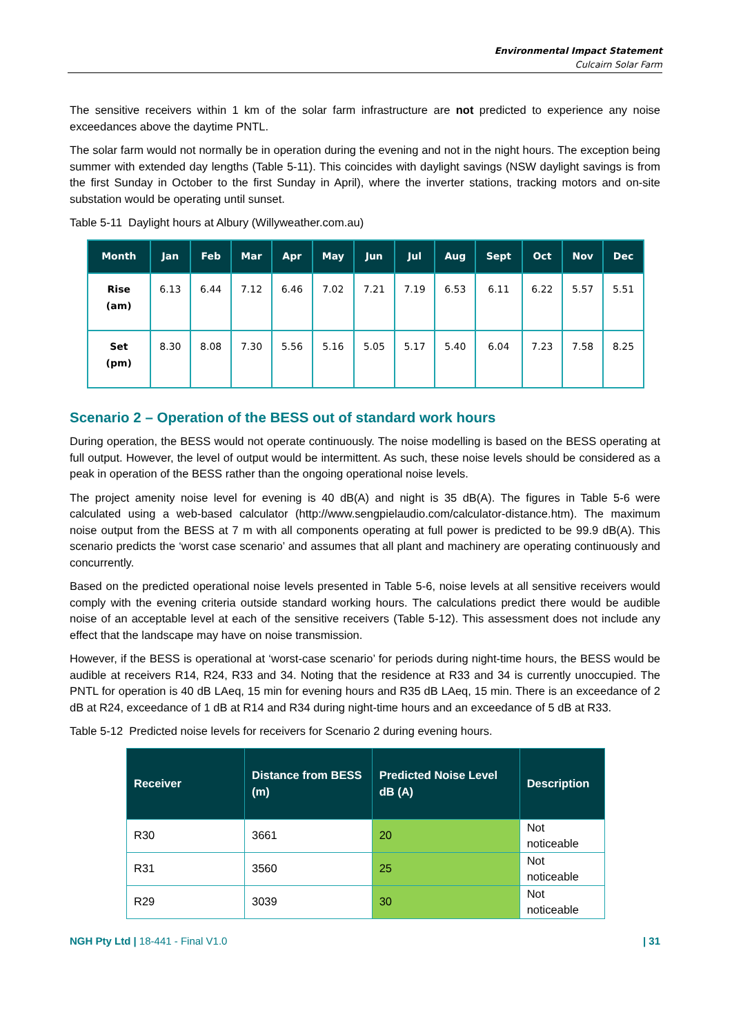Environmental Impact Statement
Culcairn Solar Farm
The sensitive receivers within 1 km of the solar farm infrastructure are not predicted to experience any noise exceedances above the daytime PNTL.
The solar farm would not normally be in operation during the evening and not in the night hours. The exception being summer with extended day lengths (Table 5-11). This coincides with daylight savings (NSW daylight savings is from the first Sunday in October to the first Sunday in April), where the inverter stations, tracking motors and on-site substation would be operating until sunset.
Table 5-11 Daylight hours at Albury (Willyweather.com.au)
| Month | Jan | Feb | Mar | Apr | May | Jun | Jul | Aug | Sept | Oct | Nov | Dec |
| --- | --- | --- | --- | --- | --- | --- | --- | --- | --- | --- | --- | --- |
| Rise (am) | 6.13 | 6.44 | 7.12 | 6.46 | 7.02 | 7.21 | 7.19 | 6.53 | 6.11 | 6.22 | 5.57 | 5.51 |
| Set (pm) | 8.30 | 8.08 | 7.30 | 5.56 | 5.16 | 5.05 | 5.17 | 5.40 | 6.04 | 7.23 | 7.58 | 8.25 |
Scenario 2 – Operation of the BESS out of standard work hours
During operation, the BESS would not operate continuously. The noise modelling is based on the BESS operating at full output. However, the level of output would be intermittent. As such, these noise levels should be considered as a peak in operation of the BESS rather than the ongoing operational noise levels.
The project amenity noise level for evening is 40 dB(A) and night is 35 dB(A). The figures in Table 5-6 were calculated using a web-based calculator (http://www.sengpielaudio.com/calculator-distance.htm). The maximum noise output from the BESS at 7 m with all components operating at full power is predicted to be 99.9 dB(A). This scenario predicts the ‘worst case scenario’ and assumes that all plant and machinery are operating continuously and concurrently.
Based on the predicted operational noise levels presented in Table 5-6, noise levels at all sensitive receivers would comply with the evening criteria outside standard working hours. The calculations predict there would be audible noise of an acceptable level at each of the sensitive receivers (Table 5-12). This assessment does not include any effect that the landscape may have on noise transmission.
However, if the BESS is operational at ‘worst-case scenario’ for periods during night-time hours, the BESS would be audible at receivers R14, R24, R33 and 34. Noting that the residence at R33 and 34 is currently unoccupied. The PNTL for operation is 40 dB LAeq, 15 min for evening hours and R35 dB LAeq, 15 min. There is an exceedance of 2 dB at R24, exceedance of 1 dB at R14 and R34 during night-time hours and an exceedance of 5 dB at R33.
Table 5-12 Predicted noise levels for receivers for Scenario 2 during evening hours.
| Receiver | Distance from BESS (m) | Predicted Noise Level dB (A) | Description |
| --- | --- | --- | --- |
| R30 | 3661 | 20 | Not noticeable |
| R31 | 3560 | 25 | Not noticeable |
| R29 | 3039 | 30 | Not noticeable |
NGH Pty Ltd | 18-441 - Final V1.0 | 31